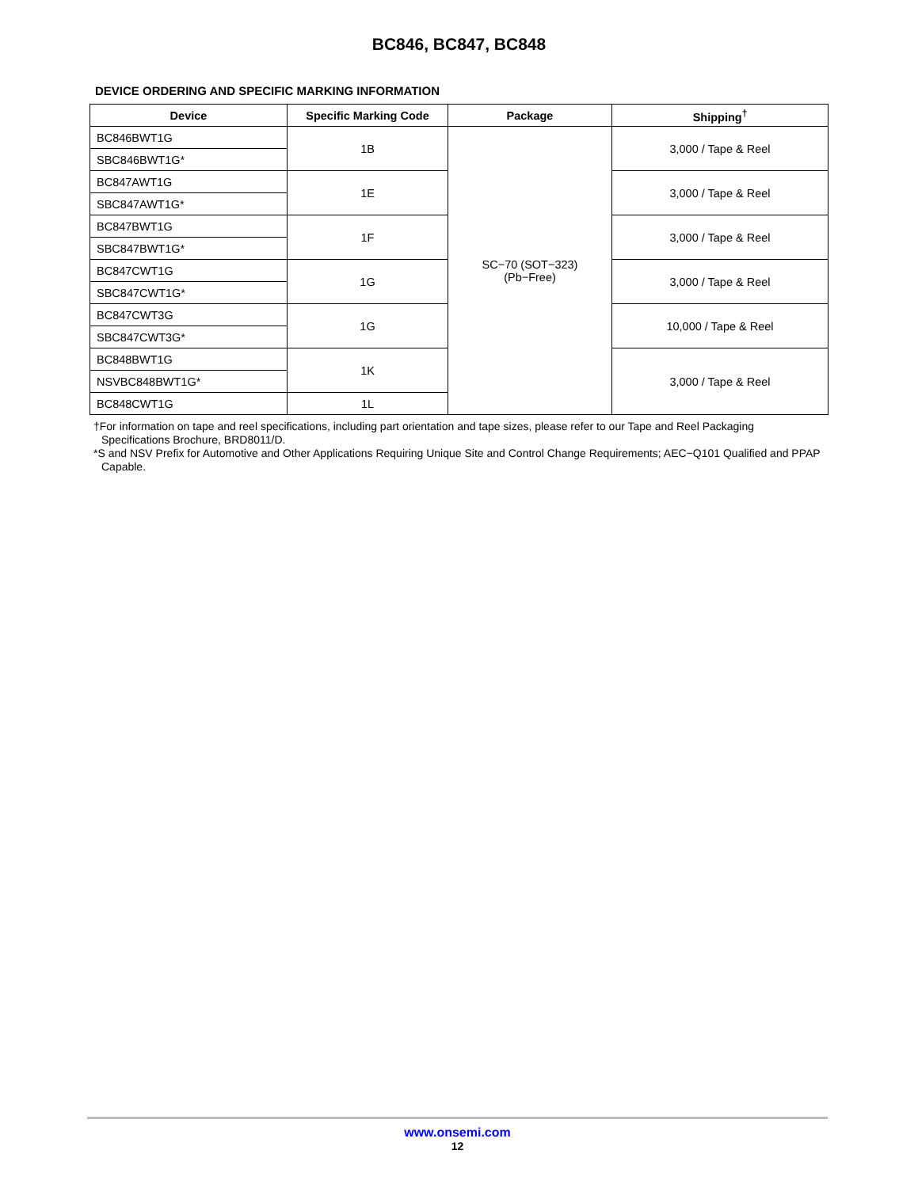BC846, BC847, BC848
DEVICE ORDERING AND SPECIFIC MARKING INFORMATION
| Device | Specific Marking Code | Package | Shipping<sup>†</sup> |
| --- | --- | --- | --- |
| BC846BWT1G | 1B | SC−70 (SOT−323) (Pb−Free) | 3,000 / Tape & Reel |
| SBC846BWT1G* | | | |
| BC847AWT1G | 1E | | 3,000 / Tape & Reel |
| SBC847AWT1G* | | | |
| BC847BWT1G | 1F | | 3,000 / Tape & Reel |
| SBC847BWT1G* | | | |
| BC847CWT1G | 1G | | 3,000 / Tape & Reel |
| SBC847CWT1G* | | | |
| BC847CWT3G | 1G | | 10,000 / Tape & Reel |
| SBC847CWT3G* | | | |
| BC848BWT1G | 1K | | 3,000 / Tape & Reel |
| NSVBC848BWT1G* | | | |
| BC848CWT1G | 1L | | |
†For information on tape and reel specifications, including part orientation and tape sizes, please refer to our Tape and Reel Packaging Specifications Brochure, BRD8011/D.
*S and NSV Prefix for Automotive and Other Applications Requiring Unique Site and Control Change Requirements; AEC−Q101 Qualified and PPAP Capable.
www.onsemi.com
12